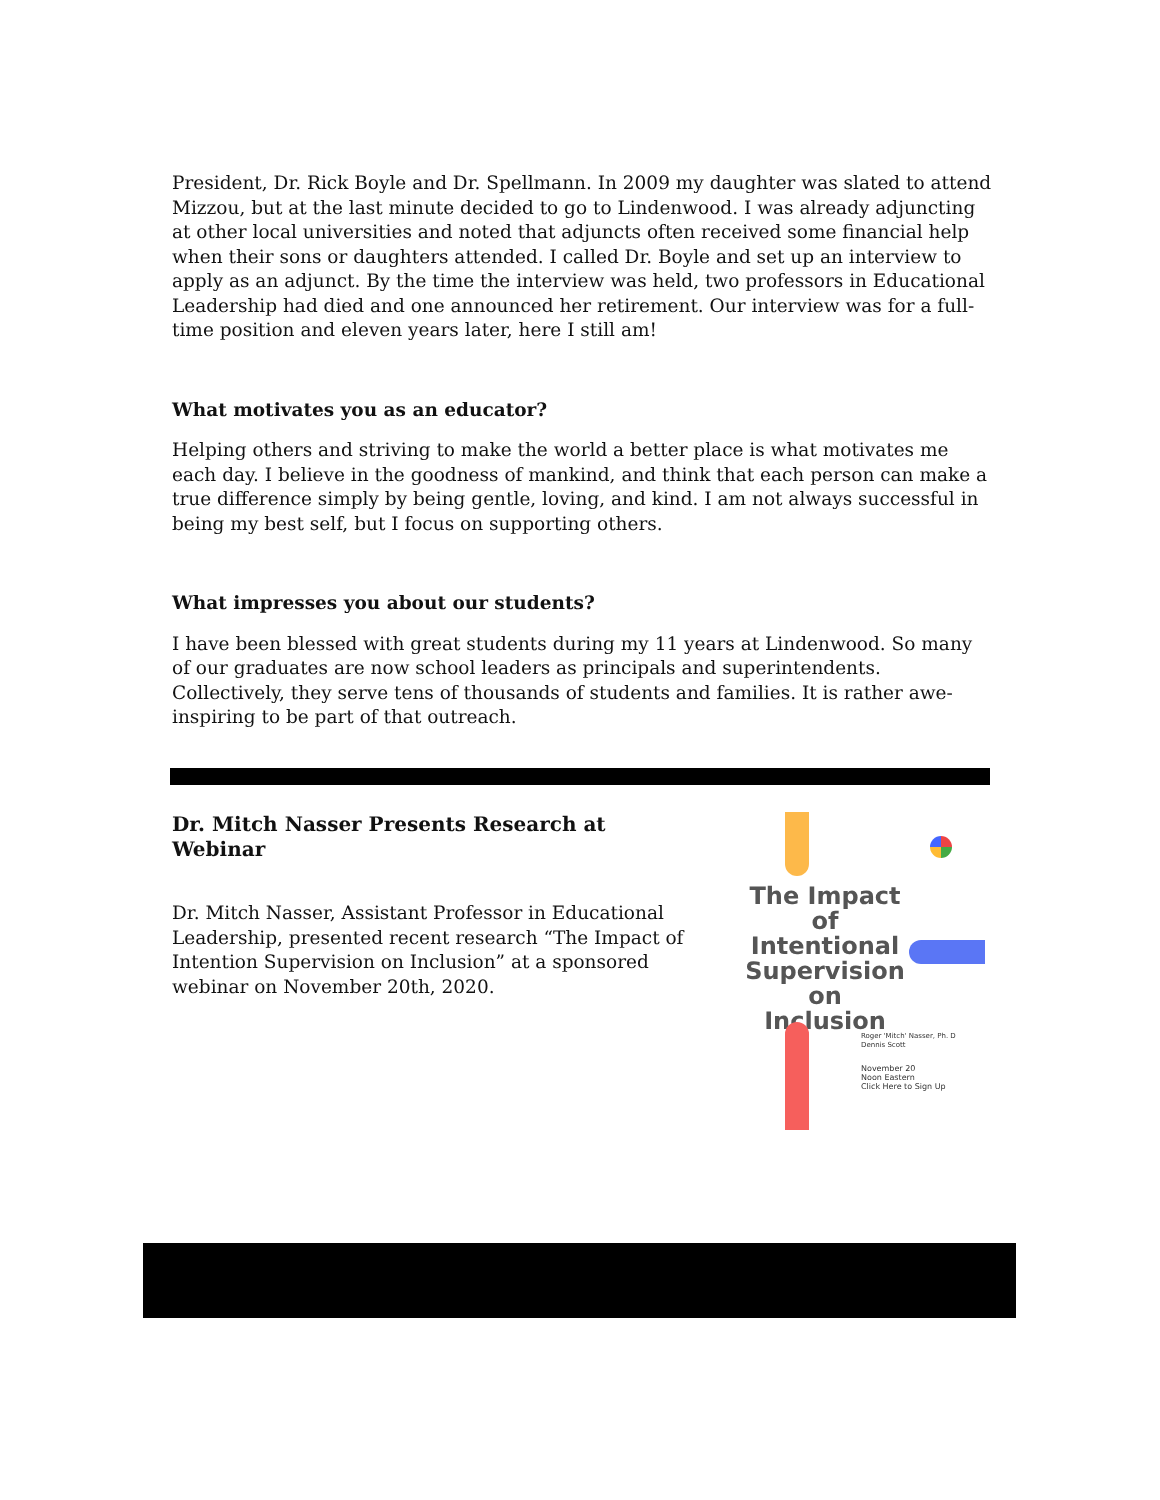President, Dr. Rick Boyle and Dr. Spellmann. In 2009 my daughter was slated to attend Mizzou, but at the last minute decided to go to Lindenwood. I was already adjuncting at other local universities and noted that adjuncts often received some financial help when their sons or daughters attended. I called Dr. Boyle and set up an interview to apply as an adjunct. By the time the interview was held, two professors in Educational Leadership had died and one announced her retirement. Our interview was for a full-time position and eleven years later, here I still am!
What motivates you as an educator?
Helping others and striving to make the world a better place is what motivates me each day. I believe in the goodness of mankind, and think that each person can make a true difference simply by being gentle, loving, and kind. I am not always successful in being my best self, but I focus on supporting others.
What impresses you about our students?
I have been blessed with great students during my 11 years at Lindenwood. So many of our graduates are now school leaders as principals and superintendents. Collectively, they serve tens of thousands of students and families. It is rather awe-inspiring to be part of that outreach.
Dr. Mitch Nasser Presents Research at Webinar
Dr. Mitch Nasser, Assistant Professor in Educational Leadership, presented recent research “The Impact of Intention Supervision on Inclusion” at a sponsored webinar on November 20th, 2020.
The Impact of Intentional Supervision on Inclusion
Roger 'Mitch' Nasser, Ph. D
Dennis Scott
November 20
Noon Eastern
Click Here to Sign Up